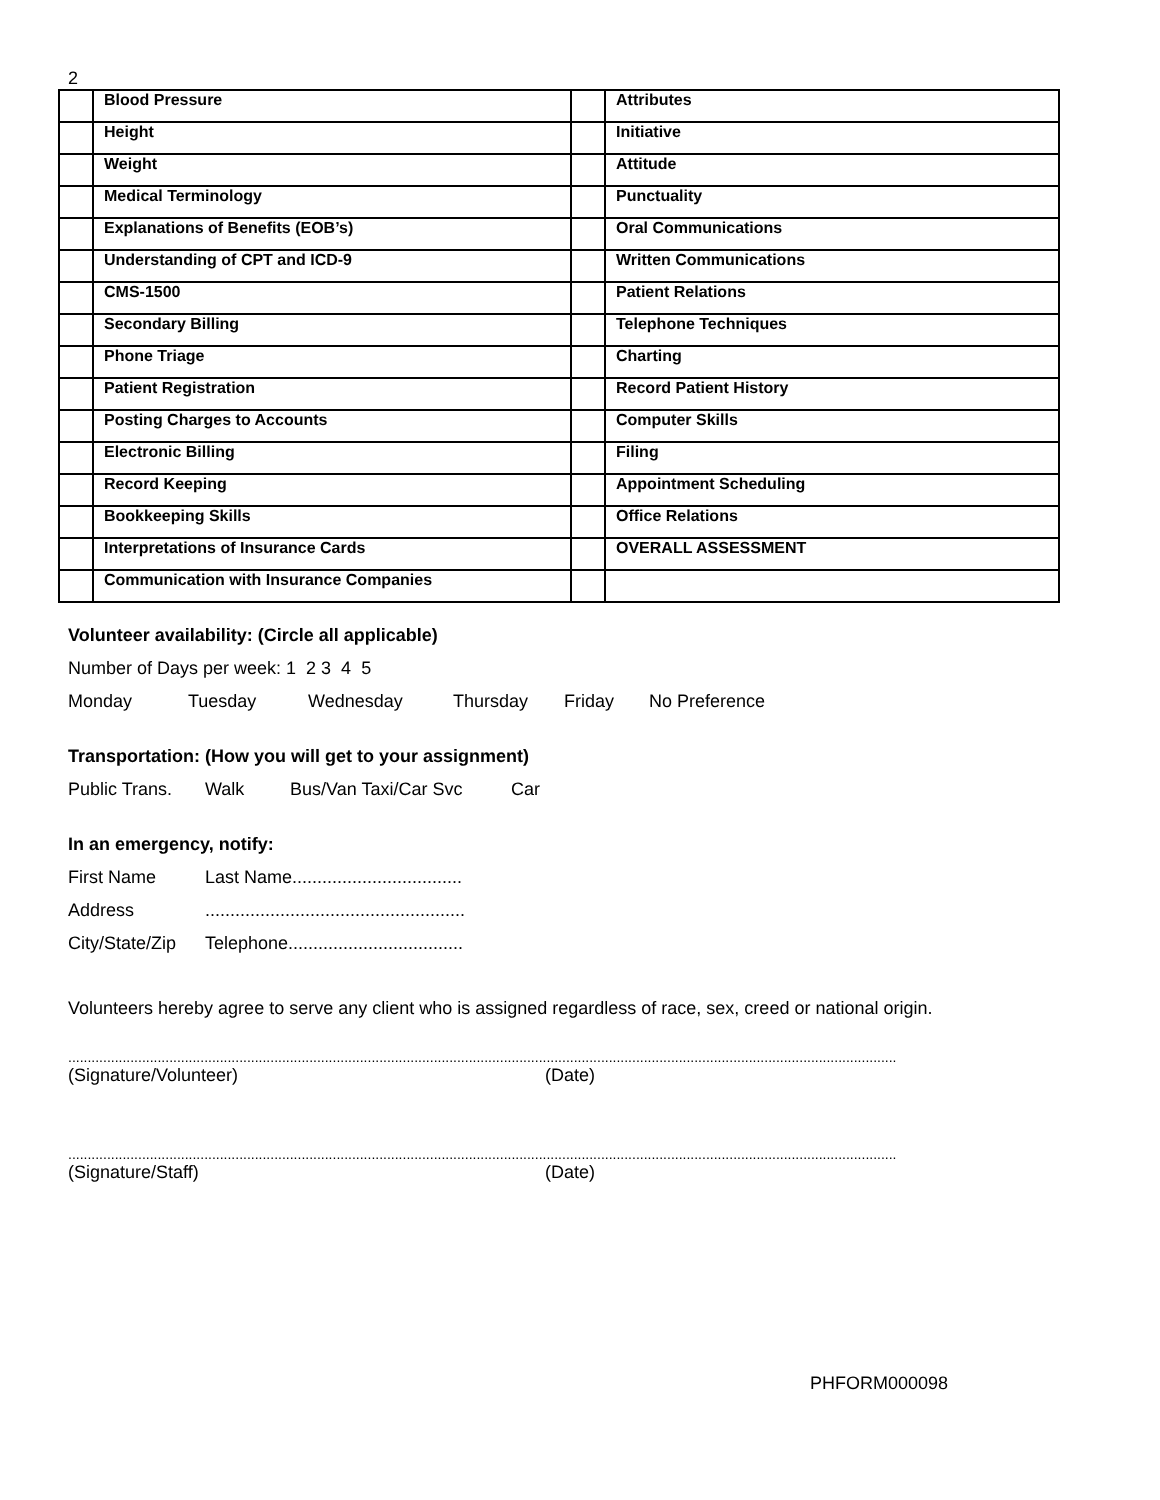2
| | Blood Pressure | | Attributes |
| | Height | | Initiative |
| | Weight | | Attitude |
| | Medical Terminology | | Punctuality |
| | Explanations of Benefits (EOB’s) | | Oral Communications |
| | Understanding of CPT and ICD-9 | | Written Communications |
| | CMS-1500 | | Patient Relations |
| | Secondary Billing | | Telephone Techniques |
| | Phone Triage | | Charting |
| | Patient Registration | | Record Patient History |
| | Posting Charges to Accounts | | Computer Skills |
| | Electronic Billing | | Filing |
| | Record Keeping | | Appointment Scheduling |
| | Bookkeeping Skills | | Office Relations |
| | Interpretations of Insurance Cards | | OVERALL ASSESSMENT |
| | Communication with Insurance Companies | | |
Volunteer availability: (Circle all applicable)
Number of Days per week: 1 2 3 4 5
Monday Tuesday Wednesday Thursday Friday No Preference
Transportation: (How you will get to your assignment)
Public Trans. Walk Bus/Van Taxi/Car Svc Car
In an emergency, notify:
First Name Last Name..................................
Address....................................................
City/State/Zip Telephone...................................
Volunteers hereby agree to serve any client who is assigned regardless of race, sex, creed or national origin.
.....................................................................................................................................................................................................................
(Signature/Volunteer) (Date)
.....................................................................................................................................................................................................................
(Signature/Staff) (Date)
PHFORM000098